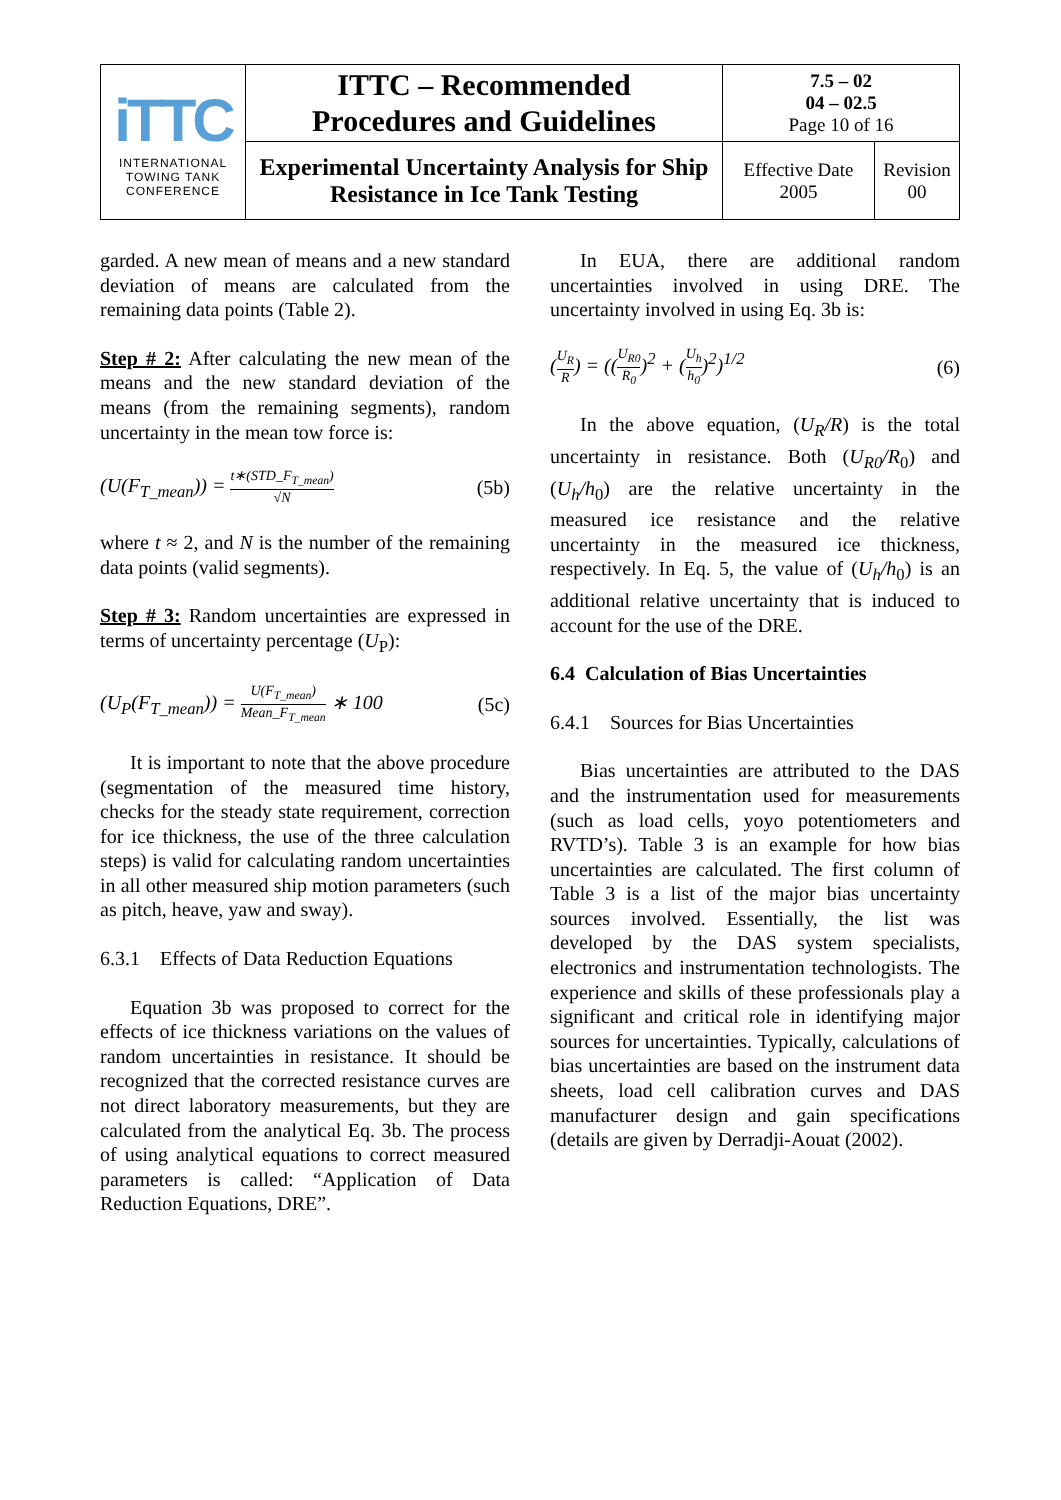| iTTC INTERNATIONAL TOWING TANK CONFERENCE | ITTC – Recommended Procedures and Guidelines | 7.5 – 02 04 – 02.5 Page 10 of 16 | |
| | Experimental Uncertainty Analysis for Ship Resistance in Ice Tank Testing | Effective Date 2005 | Revision 00 |
garded. A new mean of means and a new standard deviation of means are calculated from the remaining data points (Table 2).
Step # 2: After calculating the new mean of the means and the new standard deviation of the means (from the remaining segments), random uncertainty in the mean tow force is:
(U(F<sub>T_mean</sub>)) =
t∗(STD_F<sub>T_mean</sub>)
√N
(5b)
where t ≈ 2, and N is the number of the remaining data points (valid segments).
Step # 3: Random uncertainties are expressed in terms of uncertainty percentage (U<sub>P</sub>):
(U<sub>P</sub>(F<sub>T_mean</sub>)) =
U(F<sub>T_mean</sub>)
Mean_F<sub>T_mean</sub>
∗ 100 (5c)
It is important to note that the above procedure (segmentation of the measured time history, checks for the steady state requirement, correction for ice thickness, the use of the three calculation steps) is valid for calculating random uncertainties in all other measured ship motion parameters (such as pitch, heave, yaw and sway).
6.3.1 Effects of Data Reduction Equations
Equation 3b was proposed to correct for the effects of ice thickness variations on the values of random uncertainties in resistance. It should be recognized that the corrected resistance curves are not direct laboratory measurements, but they are calculated from the analytical Eq. 3b. The process of using analytical equations to correct measured parameters is called: “Application of Data Reduction Equations, DRE”.
In EUA, there are additional random uncertainties involved in using DRE. The uncertainty involved in using Eq. 3b is:
(
U<sub>R</sub>
R
) = ((
U<sub>R0</sub>
R<sub>0</sub>
)<sup>2</sup> + (
U<sub>h</sub>
h<sub>0</sub>
)<sup>2</sup>)<sup>1/2</sup> (6)
In the above equation, (U<sub>R</sub>/R) is the total uncertainty in resistance. Both (U<sub>R0</sub>/R<sub>0</sub>) and (U<sub>h</sub>/h<sub>0</sub>) are the relative uncertainty in the measured ice resistance and the relative uncertainty in the measured ice thickness, respectively. In Eq. 5, the value of (U<sub>h</sub>/h<sub>0</sub>) is an additional relative uncertainty that is induced to account for the use of the DRE.
6.4 Calculation of Bias Uncertainties
6.4.1 Sources for Bias Uncertainties
Bias uncertainties are attributed to the DAS and the instrumentation used for measurements (such as load cells, yoyo potentiometers and RVTD’s). Table 3 is an example for how bias uncertainties are calculated. The first column of Table 3 is a list of the major bias uncertainty sources involved. Essentially, the list was developed by the DAS system specialists, electronics and instrumentation technologists. The experience and skills of these professionals play a significant and critical role in identifying major sources for uncertainties. Typically, calculations of bias uncertainties are based on the instrument data sheets, load cell calibration curves and DAS manufacturer design and gain specifications (details are given by Derradji-Aouat (2002).